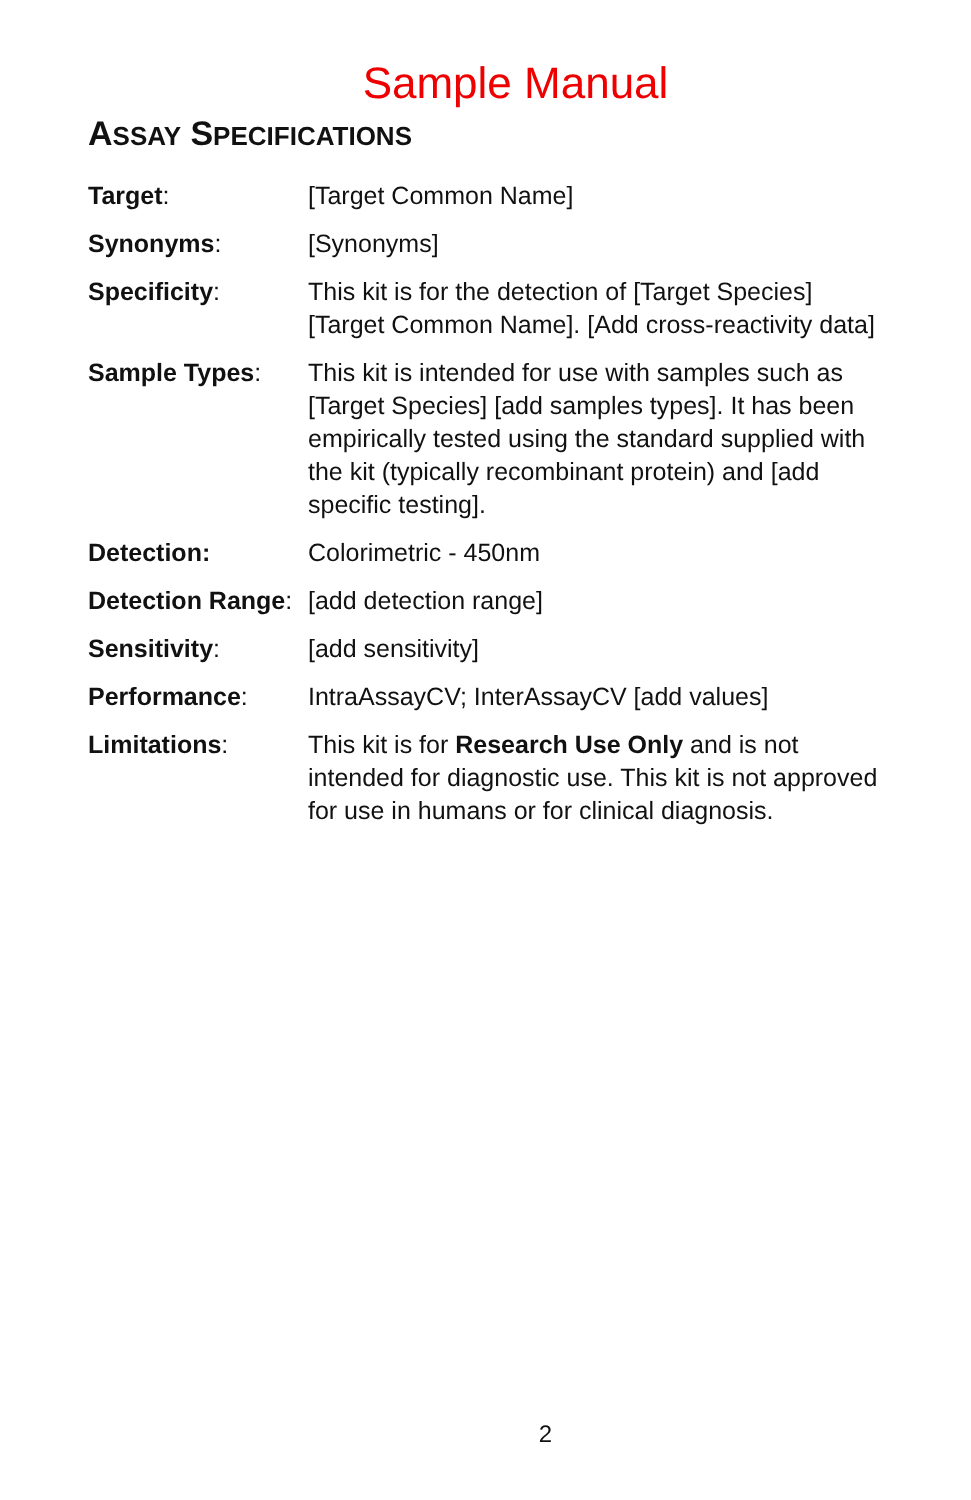Sample Manual
ASSAY SPECIFICATIONS
| Target : | [Target Common Name] |
| Synonyms : | [Synonyms] |
| Specificity : | This kit is for the detection of [Target Species] [Target Common Name]. [Add cross-reactivity data] |
| Sample Types : | This kit is intended for use with samples such as [Target Species] [add samples types]. It has been empirically tested using the standard supplied with the kit (typically recombinant protein) and [add specific testing]. |
| Detection: | Colorimetric - 450nm |
| Detection Range : | [add detection range] |
| Sensitivity : | [add sensitivity] |
| Performance : | IntraAssayCV; InterAssayCV [add values] |
| Limitations : | This kit is for Research Use Only and is not intended for diagnostic use. This kit is not approved for use in humans or for clinical diagnosis. |
2